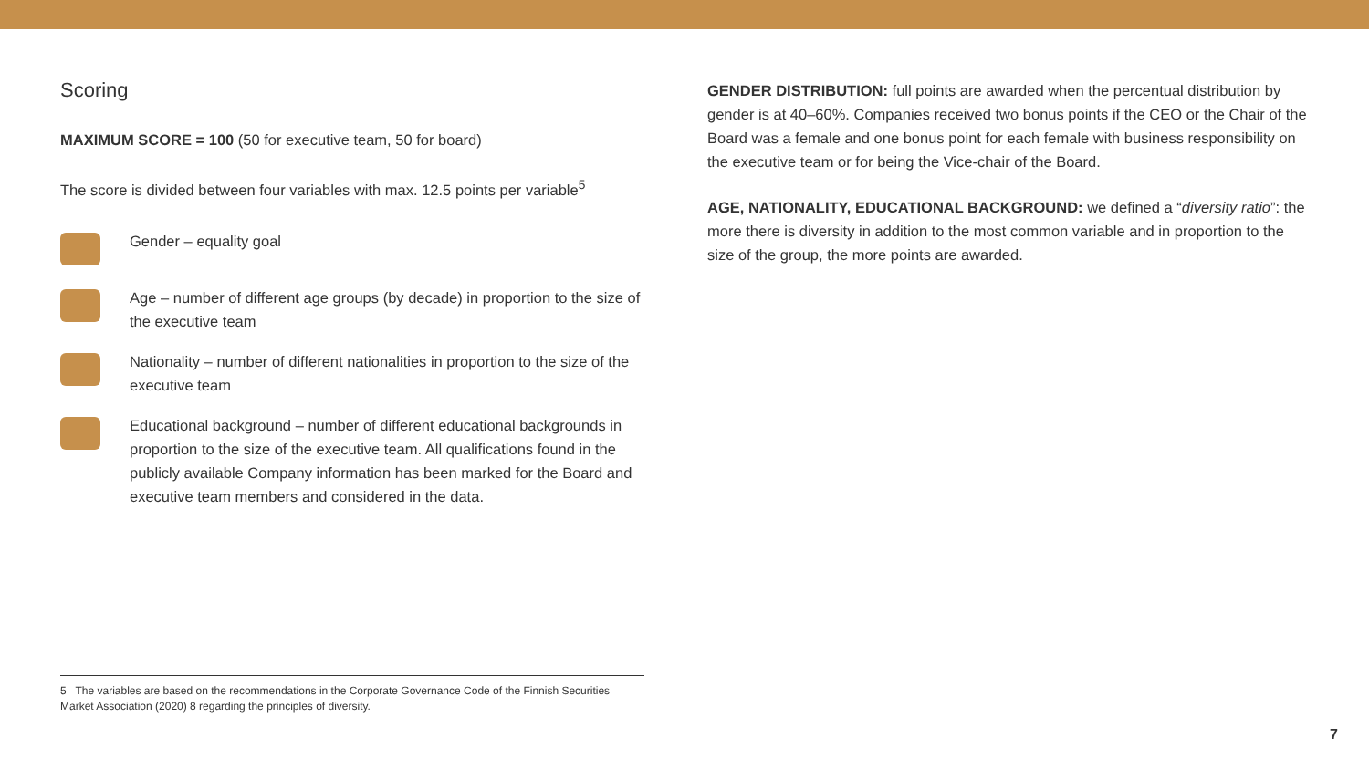Scoring
MAXIMUM SCORE = 100 (50 for executive team, 50 for board)
The score is divided between four variables with max. 12.5 points per variable<sup>5</sup>
Gender – equality goal
Age – number of different age groups (by decade) in proportion to the size of the executive team
Nationality – number of different nationalities in proportion to the size of the executive team
Educational background – number of different educational backgrounds in proportion to the size of the executive team. All qualifications found in the publicly available Company information has been marked for the Board and executive team members and considered in the data.
GENDER DISTRIBUTION: full points are awarded when the percentual distribution by gender is at 40–60%. Companies received two bonus points if the CEO or the Chair of the Board was a female and one bonus point for each female with business responsibility on the executive team or for being the Vice-chair of the Board.
AGE, NATIONALITY, EDUCATIONAL BACKGROUND: we defined a “diversity ratio”: the more there is diversity in addition to the most common variable and in proportion to the size of the group, the more points are awarded.
5 The variables are based on the recommendations in the Corporate Governance Code of the Finnish Securities Market Association (2020) 8 regarding the principles of diversity.
7